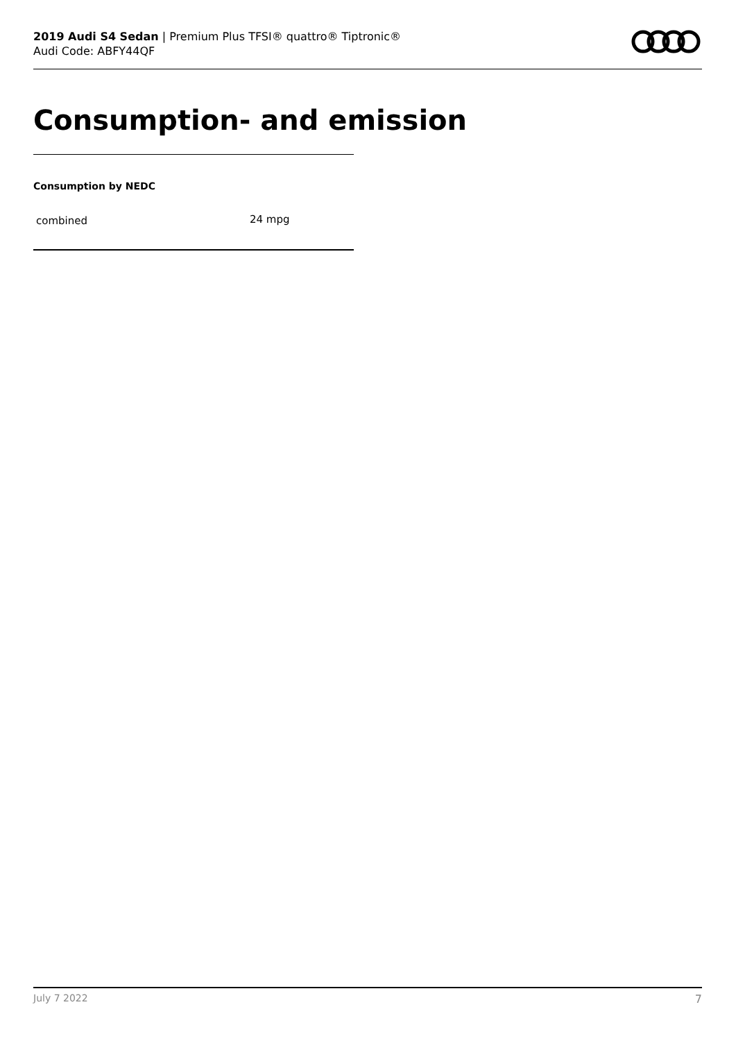2019 Audi S4 Sedan | Premium Plus TFSI® quattro® Tiptronic®
Audi Code: ABFY44QF
Consumption- and emission
Consumption by NEDC
| combined | 24 mpg |
July 7 2022 7